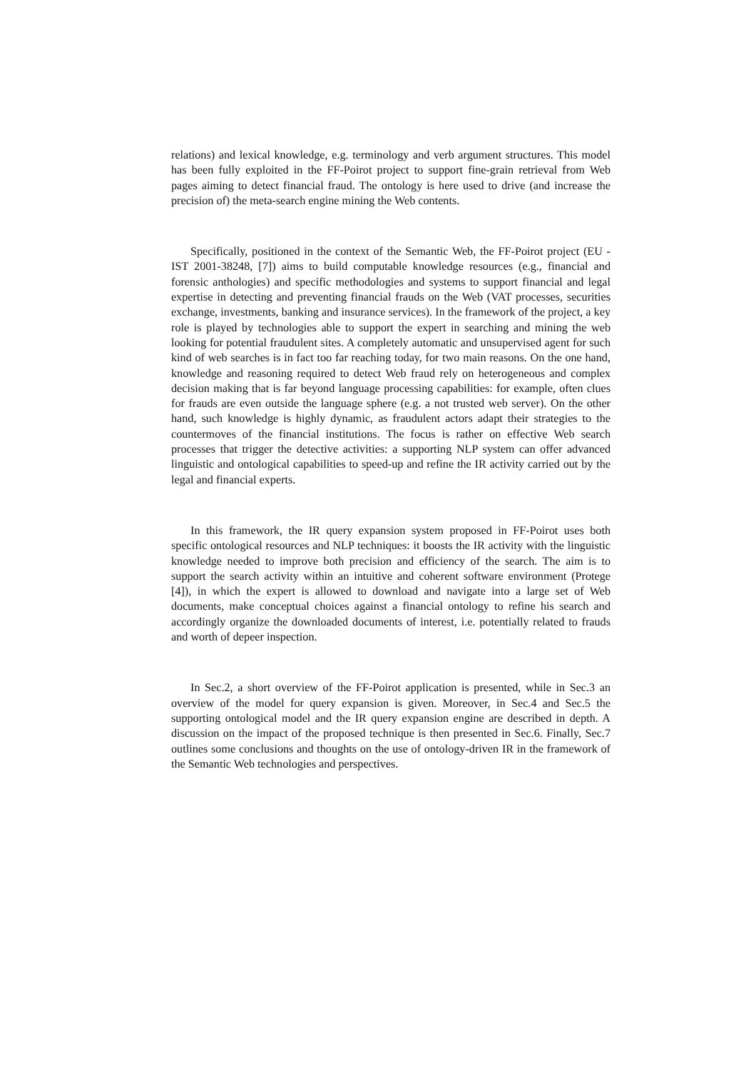relations) and lexical knowledge, e.g. terminology and verb argument structures. This model has been fully exploited in the FF-Poirot project to support fine-grain retrieval from Web pages aiming to detect financial fraud. The ontology is here used to drive (and increase the precision of) the meta-search engine mining the Web contents.
Specifically, positioned in the context of the Semantic Web, the FF-Poirot project (EU - IST 2001-38248, [7]) aims to build computable knowledge resources (e.g., financial and forensic anthologies) and specific methodologies and systems to support financial and legal expertise in detecting and preventing financial frauds on the Web (VAT processes, securities exchange, investments, banking and insurance services). In the framework of the project, a key role is played by technologies able to support the expert in searching and mining the web looking for potential fraudulent sites. A completely automatic and unsupervised agent for such kind of web searches is in fact too far reaching today, for two main reasons. On the one hand, knowledge and reasoning required to detect Web fraud rely on heterogeneous and complex decision making that is far beyond language processing capabilities: for example, often clues for frauds are even outside the language sphere (e.g. a not trusted web server). On the other hand, such knowledge is highly dynamic, as fraudulent actors adapt their strategies to the countermoves of the financial institutions. The focus is rather on effective Web search processes that trigger the detective activities: a supporting NLP system can offer advanced linguistic and ontological capabilities to speed-up and refine the IR activity carried out by the legal and financial experts.
In this framework, the IR query expansion system proposed in FF-Poirot uses both specific ontological resources and NLP techniques: it boosts the IR activity with the linguistic knowledge needed to improve both precision and efficiency of the search. The aim is to support the search activity within an intuitive and coherent software environment (Protege [4]), in which the expert is allowed to download and navigate into a large set of Web documents, make conceptual choices against a financial ontology to refine his search and accordingly organize the downloaded documents of interest, i.e. potentially related to frauds and worth of depeer inspection.
In Sec.2, a short overview of the FF-Poirot application is presented, while in Sec.3 an overview of the model for query expansion is given. Moreover, in Sec.4 and Sec.5 the supporting ontological model and the IR query expansion engine are described in depth. A discussion on the impact of the proposed technique is then presented in Sec.6. Finally, Sec.7 outlines some conclusions and thoughts on the use of ontology-driven IR in the framework of the Semantic Web technologies and perspectives.